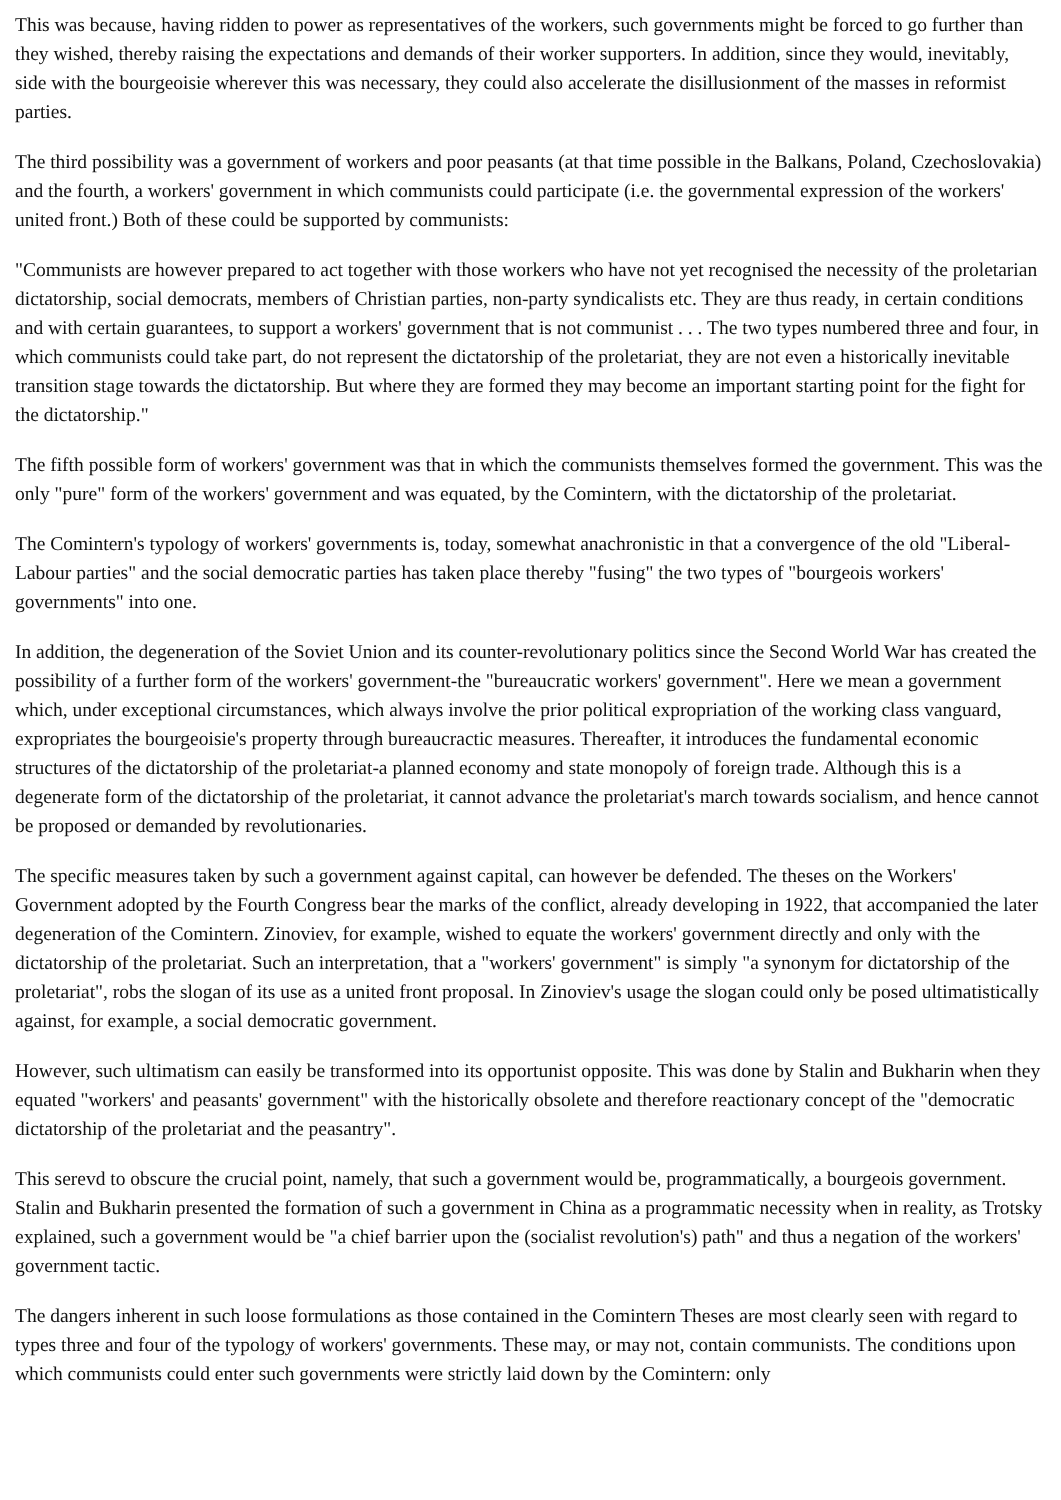This was because, having ridden to power as representatives of the workers, such governments might be forced to go further than they wished, thereby raising the expectations and demands of their worker supporters. In addition, since they would, inevitably, side with the bourgeoisie wherever this was necessary, they could also accelerate the disillusionment of the masses in reformist parties.
The third possibility was a government of workers and poor peasants (at that time possible in the Balkans, Poland, Czechoslovakia) and the fourth, a workers' government in which communists could participate (i.e. the governmental expression of the workers' united front.) Both of these could be supported by communists:
"Communists are however prepared to act together with those workers who have not yet recognised the necessity of the proletarian dictatorship, social democrats, members of Christian parties, non-party syndicalists etc. They are thus ready, in certain conditions and with certain guarantees, to support a workers' government that is not communist . . . The two types numbered three and four, in which communists could take part, do not represent the dictatorship of the proletariat, they are not even a historically inevitable transition stage towards the dictatorship. But where they are formed they may become an important starting point for the fight for the dictatorship."
The fifth possible form of workers' government was that in which the communists themselves formed the government. This was the only "pure" form of the workers' government and was equated, by the Comintern, with the dictatorship of the proletariat.
The Comintern's typology of workers' governments is, today, somewhat anachronistic in that a convergence of the old "Liberal-Labour parties" and the social democratic parties has taken place thereby "fusing" the two types of "bourgeois workers' governments" into one.
In addition, the degeneration of the Soviet Union and its counter-revolutionary politics since the Second World War has created the possibility of a further form of the workers' government-the "bureaucratic workers' government". Here we mean a government which, under exceptional circumstances, which always involve the prior political expropriation of the working class vanguard, expropriates the bourgeoisie's property through bureaucractic measures. Thereafter, it introduces the fundamental economic structures of the dictatorship of the proletariat-a planned economy and state monopoly of foreign trade. Although this is a degenerate form of the dictatorship of the proletariat, it cannot advance the proletariat's march towards socialism, and hence cannot be proposed or demanded by revolutionaries.
The specific measures taken by such a government against capital, can however be defended. The theses on the Workers' Government adopted by the Fourth Congress bear the marks of the conflict, already developing in 1922, that accompanied the later degeneration of the Comintern. Zinoviev, for example, wished to equate the workers' government directly and only with the dictatorship of the proletariat. Such an interpretation, that a "workers' government" is simply "a synonym for dictatorship of the proletariat", robs the slogan of its use as a united front proposal. In Zinoviev's usage the slogan could only be posed ultimatistically against, for example, a social democratic government.
However, such ultimatism can easily be transformed into its opportunist opposite. This was done by Stalin and Bukharin when they equated "workers' and peasants' government" with the historically obsolete and therefore reactionary concept of the "democratic dictatorship of the proletariat and the peasantry".
This serevd to obscure the crucial point, namely, that such a government would be, programmatically, a bourgeois government. Stalin and Bukharin presented the formation of such a government in China as a programmatic necessity when in reality, as Trotsky explained, such a government would be "a chief barrier upon the (socialist revolution's) path" and thus a negation of the workers' government tactic.
The dangers inherent in such loose formulations as those contained in the Comintern Theses are most clearly seen with regard to types three and four of the typology of workers' governments. These may, or may not, contain communists. The conditions upon which communists could enter such governments were strictly laid down by the Comintern: only